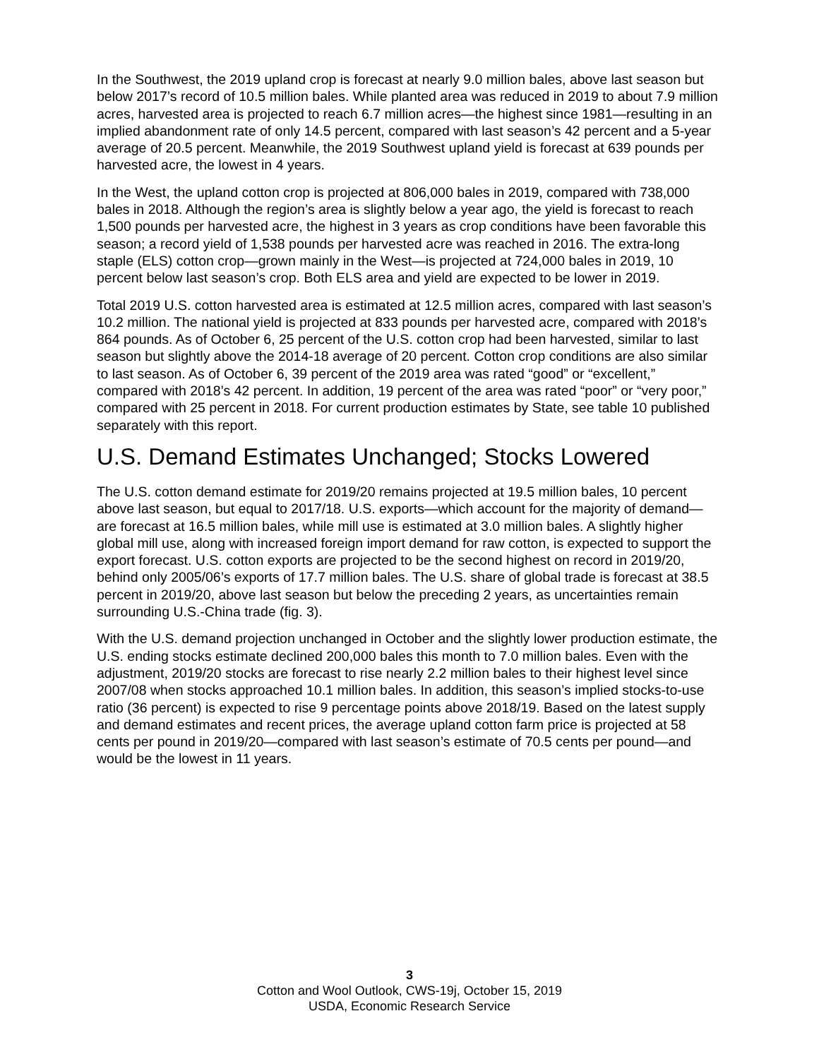In the Southwest, the 2019 upland crop is forecast at nearly 9.0 million bales, above last season but below 2017’s record of 10.5 million bales. While planted area was reduced in 2019 to about 7.9 million acres, harvested area is projected to reach 6.7 million acres—the highest since 1981—resulting in an implied abandonment rate of only 14.5 percent, compared with last season’s 42 percent and a 5-year average of 20.5 percent. Meanwhile, the 2019 Southwest upland yield is forecast at 639 pounds per harvested acre, the lowest in 4 years.
In the West, the upland cotton crop is projected at 806,000 bales in 2019, compared with 738,000 bales in 2018. Although the region’s area is slightly below a year ago, the yield is forecast to reach 1,500 pounds per harvested acre, the highest in 3 years as crop conditions have been favorable this season; a record yield of 1,538 pounds per harvested acre was reached in 2016. The extra-long staple (ELS) cotton crop—grown mainly in the West—is projected at 724,000 bales in 2019, 10 percent below last season’s crop. Both ELS area and yield are expected to be lower in 2019.
Total 2019 U.S. cotton harvested area is estimated at 12.5 million acres, compared with last season’s 10.2 million. The national yield is projected at 833 pounds per harvested acre, compared with 2018’s 864 pounds. As of October 6, 25 percent of the U.S. cotton crop had been harvested, similar to last season but slightly above the 2014-18 average of 20 percent. Cotton crop conditions are also similar to last season. As of October 6, 39 percent of the 2019 area was rated “good” or “excellent,” compared with 2018’s 42 percent. In addition, 19 percent of the area was rated “poor” or “very poor,” compared with 25 percent in 2018. For current production estimates by State, see table 10 published separately with this report.
U.S. Demand Estimates Unchanged; Stocks Lowered
The U.S. cotton demand estimate for 2019/20 remains projected at 19.5 million bales, 10 percent above last season, but equal to 2017/18. U.S. exports—which account for the majority of demand—are forecast at 16.5 million bales, while mill use is estimated at 3.0 million bales. A slightly higher global mill use, along with increased foreign import demand for raw cotton, is expected to support the export forecast. U.S. cotton exports are projected to be the second highest on record in 2019/20, behind only 2005/06’s exports of 17.7 million bales. The U.S. share of global trade is forecast at 38.5 percent in 2019/20, above last season but below the preceding 2 years, as uncertainties remain surrounding U.S.-China trade (fig. 3).
With the U.S. demand projection unchanged in October and the slightly lower production estimate, the U.S. ending stocks estimate declined 200,000 bales this month to 7.0 million bales. Even with the adjustment, 2019/20 stocks are forecast to rise nearly 2.2 million bales to their highest level since 2007/08 when stocks approached 10.1 million bales. In addition, this season’s implied stocks-to-use ratio (36 percent) is expected to rise 9 percentage points above 2018/19. Based on the latest supply and demand estimates and recent prices, the average upland cotton farm price is projected at 58 cents per pound in 2019/20—compared with last season’s estimate of 70.5 cents per pound—and would be the lowest in 11 years.
3
Cotton and Wool Outlook, CWS-19j, October 15, 2019
USDA, Economic Research Service